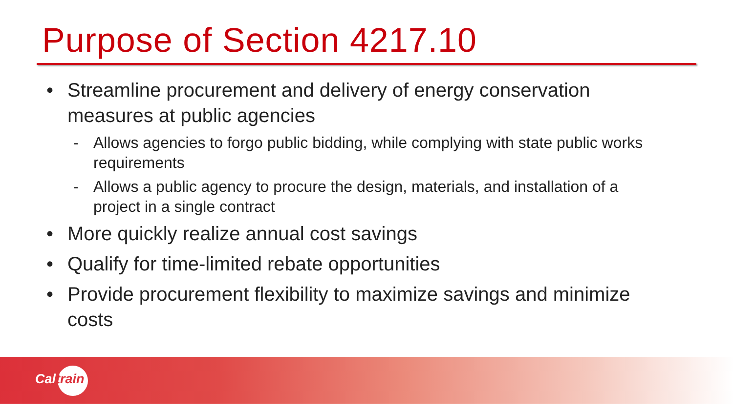Purpose of Section 4217.10
• Streamline procurement and delivery of energy conservation measures at public agencies
- Allows agencies to forgo public bidding, while complying with state public works requirements
- Allows a public agency to procure the design, materials, and installation of a project in a single contract
• More quickly realize annual cost savings
• Qualify for time-limited rebate opportunities
• Provide procurement flexibility to maximize savings and minimize costs
Caltrain